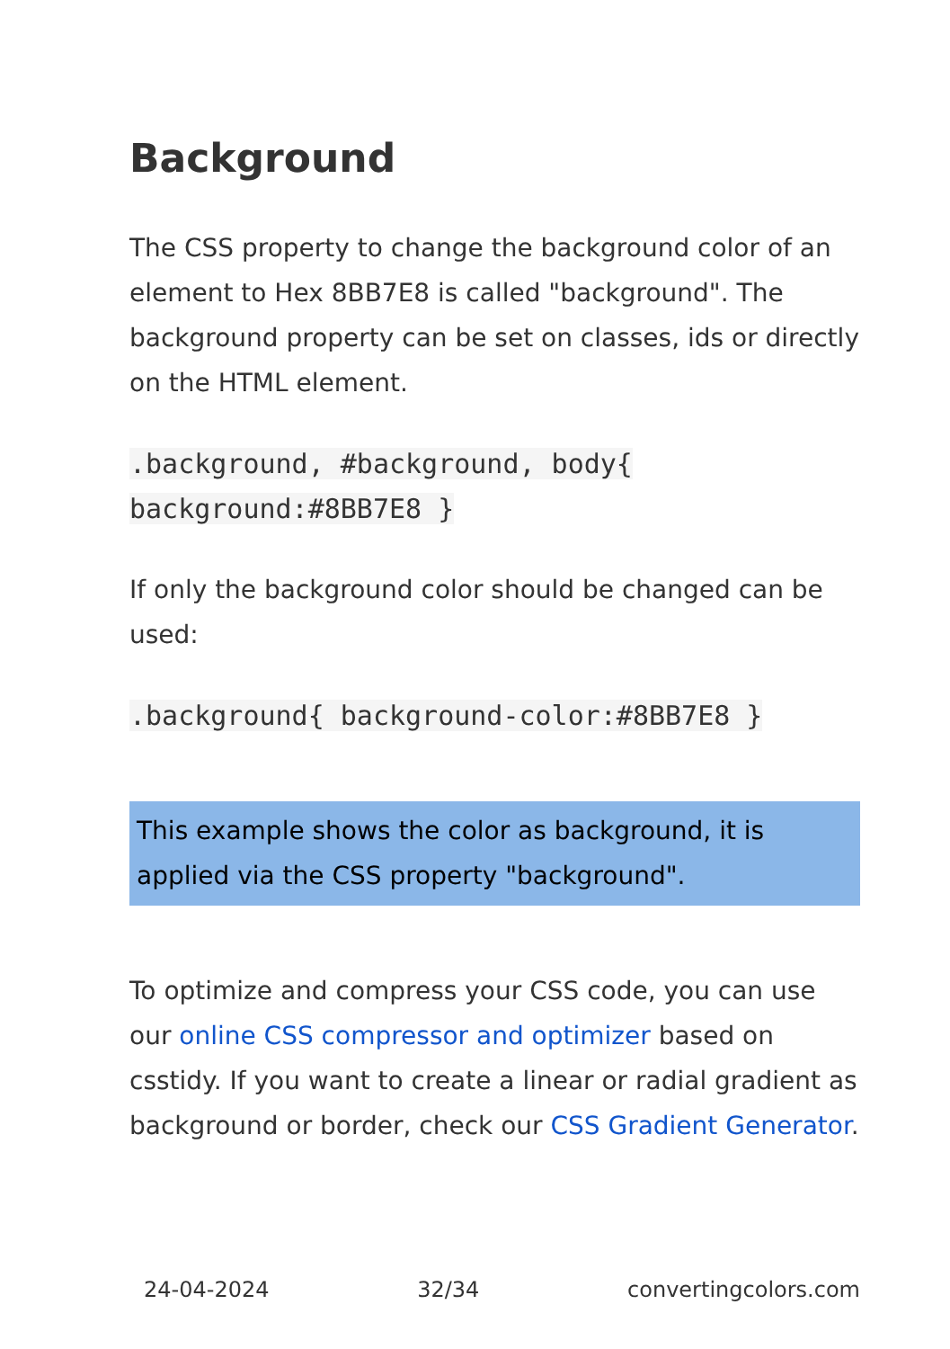Background
The CSS property to change the background color of an element to Hex 8BB7E8 is called "background". The background property can be set on classes, ids or directly on the HTML element.
.background, #background, body{
background:#8BB7E8 }
If only the background color should be changed can be used:
.background{ background-color:#8BB7E8 }
This example shows the color as background, it is applied via the CSS property "background".
To optimize and compress your CSS code, you can use our online CSS compressor and optimizer based on csstidy. If you want to create a linear or radial gradient as background or border, check our CSS Gradient Generator.
24-04-2024 32/34 convertingcolors.com